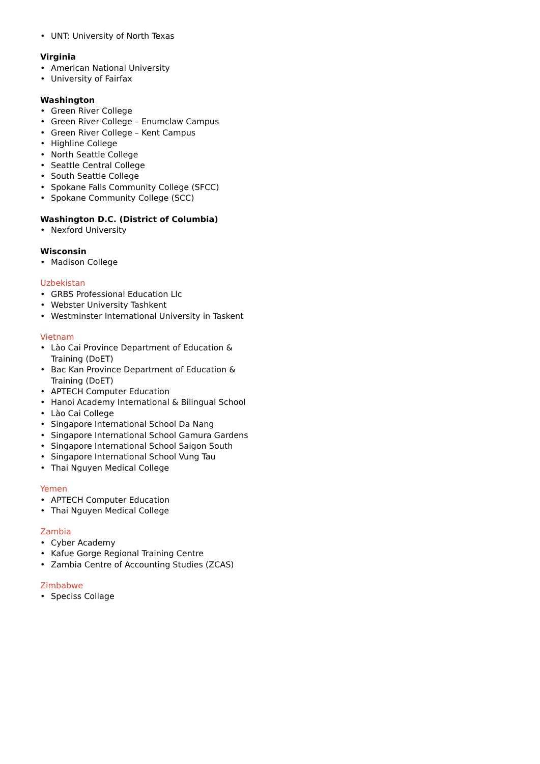• UNT: University of North Texas
Virginia
• American National University
• University of Fairfax
Washington
• Green River College
• Green River College – Enumclaw Campus
• Green River College – Kent Campus
• Highline College
• North Seattle College
• Seattle Central College
• South Seattle College
• Spokane Falls Community College (SFCC)
• Spokane Community College (SCC)
Washington D.C. (District of Columbia)
• Nexford University
Wisconsin
• Madison College
Uzbekistan
• GRBS Professional Education Llc
• Webster University Tashkent
• Westminster International University in Taskent
Vietnam
• Lào Cai Province Department of Education & Training (DoET)
• Bac Kan Province Department of Education & Training (DoET)
• APTECH Computer Education
• Hanoi Academy International & Bilingual School
• Lào Cai College
• Singapore International School Da Nang
• Singapore International School Gamura Gardens
• Singapore International School Saigon South
• Singapore International School Vung Tau
• Thai Nguyen Medical College
Yemen
• APTECH Computer Education
• Thai Nguyen Medical College
Zambia
• Cyber Academy
• Kafue Gorge Regional Training Centre
• Zambia Centre of Accounting Studies (ZCAS)
Zimbabwe
• Speciss Collage